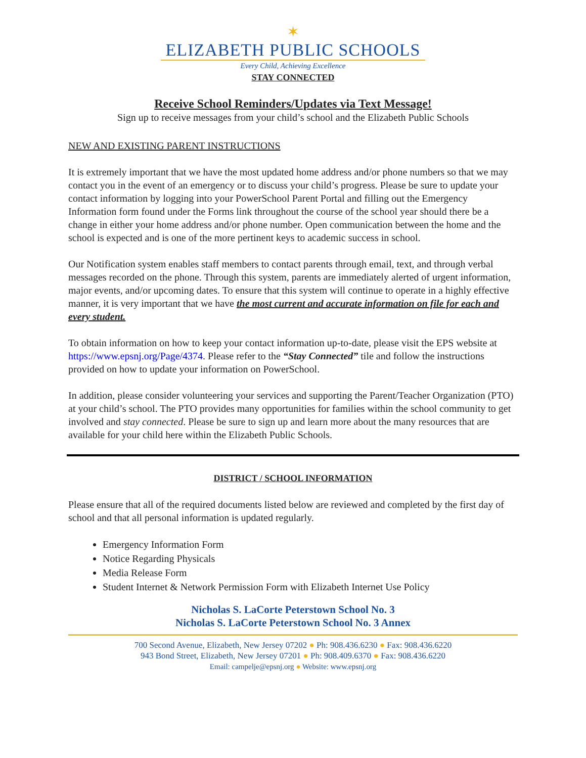✶
ELIZABETH PUBLIC SCHOOLS
Every Child, Achieving Excellence
STAY CONNECTED
Receive School Reminders/Updates via Text Message!
Sign up to receive messages from your child’s school and the Elizabeth Public Schools
NEW AND EXISTING PARENT INSTRUCTIONS
It is extremely important that we have the most updated home address and/or phone numbers so that we may contact you in the event of an emergency or to discuss your child’s progress. Please be sure to update your contact information by logging into your PowerSchool Parent Portal and filling out the Emergency Information form found under the Forms link throughout the course of the school year should there be a change in either your home address and/or phone number. Open communication between the home and the school is expected and is one of the more pertinent keys to academic success in school.
Our Notification system enables staff members to contact parents through email, text, and through verbal messages recorded on the phone. Through this system, parents are immediately alerted of urgent information, major events, and/or upcoming dates. To ensure that this system will continue to operate in a highly effective manner, it is very important that we have the most current and accurate information on file for each and every student.
To obtain information on how to keep your contact information up-to-date, please visit the EPS website at https://www.epsnj.org/Page/4374. Please refer to the “Stay Connected” tile and follow the instructions provided on how to update your information on PowerSchool.
In addition, please consider volunteering your services and supporting the Parent/Teacher Organization (PTO) at your child’s school. The PTO provides many opportunities for families within the school community to get involved and stay connected. Please be sure to sign up and learn more about the many resources that are available for your child here within the Elizabeth Public Schools.
DISTRICT / SCHOOL INFORMATION
Please ensure that all of the required documents listed below are reviewed and completed by the first day of school and that all personal information is updated regularly.
Emergency Information Form
Notice Regarding Physicals
Media Release Form
Student Internet & Network Permission Form with Elizabeth Internet Use Policy
Nicholas S. LaCorte Peterstown School No. 3
Nicholas S. LaCorte Peterstown School No. 3 Annex
700 Second Avenue, Elizabeth, New Jersey 07202 ● Ph: 908.436.6230 ● Fax: 908.436.6220
943 Bond Street, Elizabeth, New Jersey 07201 ● Ph: 908.409.6370 ● Fax: 908.436.6220
Email: campelje@epsnj.org ● Website: www.epsnj.org